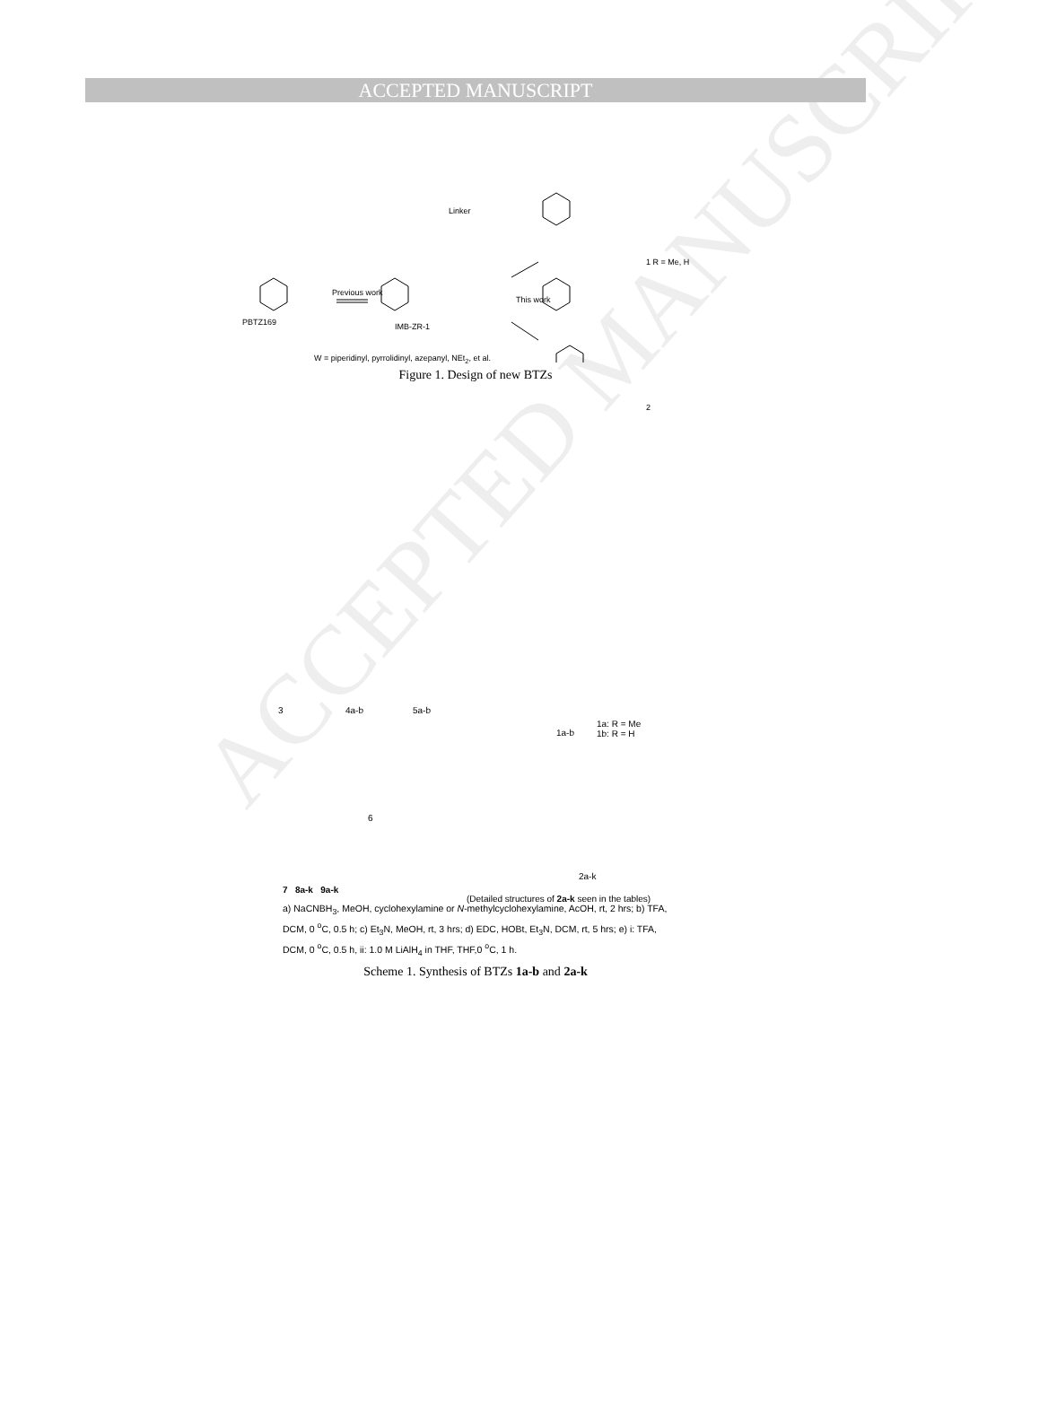ACCEPTED MANUSCRIPT
ACCEPTED MANUSCRIPT
PBTZ169
Previous work
IMB-ZR-1
Linker
This work
1 R = Me, H
2
W = piperidinyl, pyrrolidinyl, azepanyl, NEt<sub>2</sub>, et al.
Figure 1. Design of new BTZs
3 4a-b 5a-b
1a-b
1a: R = Me
1b: R = H
6
2a-k
(Detailed structures of 2a-k seen in the tables)
7 8a-k 9a-k
a) NaCNBH<sub>3</sub>, MeOH, cyclohexylamine or N-methylcyclohexylamine, AcOH, rt, 2 hrs; b) TFA, DCM, 0 <sup>o</sup>C, 0.5 h; c) Et<sub>3</sub>N, MeOH, rt, 3 hrs; d) EDC, HOBt, Et<sub>3</sub>N, DCM, rt, 5 hrs; e) i: TFA, DCM, 0 <sup>o</sup>C, 0.5 h, ii: 1.0 M LiAlH<sub>4</sub> in THF, THF,0 <sup>o</sup>C, 1 h.
Scheme 1. Synthesis of BTZs 1a-b and 2a-k